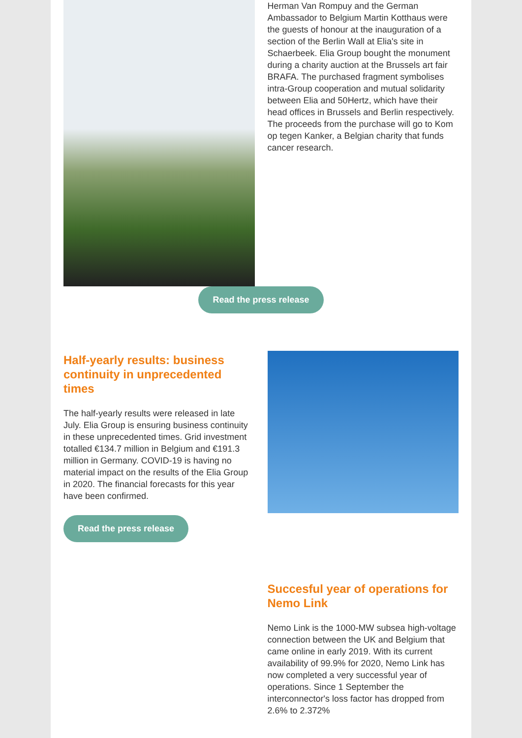Herman Van Rompuy and the German Ambassador to Belgium Martin Kotthaus were the guests of honour at the inauguration of a section of the Berlin Wall at Elia's site in Schaerbeek. Elia Group bought the monument during a charity auction at the Brussels art fair BRAFA. The purchased fragment symbolises intra-Group cooperation and mutual solidarity between Elia and 50Hertz, which have their head offices in Brussels and Berlin respectively. The proceeds from the purchase will go to Kom op tegen Kanker, a Belgian charity that funds cancer research.
Read the press release
Half-yearly results: business continuity in unprecedented times
The half-yearly results were released in late July. Elia Group is ensuring business continuity in these unprecedented times. Grid investment totalled €134.7 million in Belgium and €191.3 million in Germany. COVID-19 is having no material impact on the results of the Elia Group in 2020. The financial forecasts for this year have been confirmed.
Read the press release
Succesful year of operations for Nemo Link
Nemo Link is the 1000-MW subsea high-voltage connection between the UK and Belgium that came online in early 2019. With its current availability of 99.9% for 2020, Nemo Link has now completed a very successful year of operations. Since 1 September the interconnector's loss factor has dropped from 2.6% to 2.372%